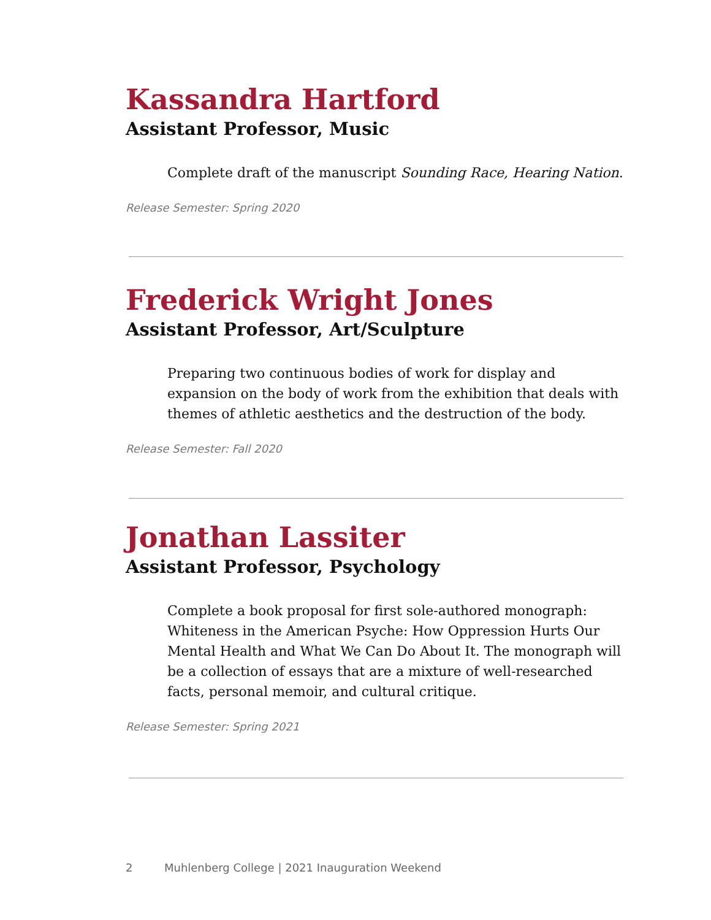Kassandra Hartford
Assistant Professor, Music
Complete draft of the manuscript Sounding Race, Hearing Nation.
Release Semester: Spring 2020
Frederick Wright Jones
Assistant Professor, Art/Sculpture
Preparing two continuous bodies of work for display and expansion on the body of work from the exhibition that deals with themes of athletic aesthetics and the destruction of the body.
Release Semester: Fall 2020
Jonathan Lassiter
Assistant Professor, Psychology
Complete a book proposal for first sole-authored monograph: Whiteness in the American Psyche: How Oppression Hurts Our Mental Health and What We Can Do About It. The monograph will be a collection of essays that are a mixture of well-researched facts, personal memoir, and cultural critique.
Release Semester: Spring 2021
2 Muhlenberg College | 2021 Inauguration Weekend